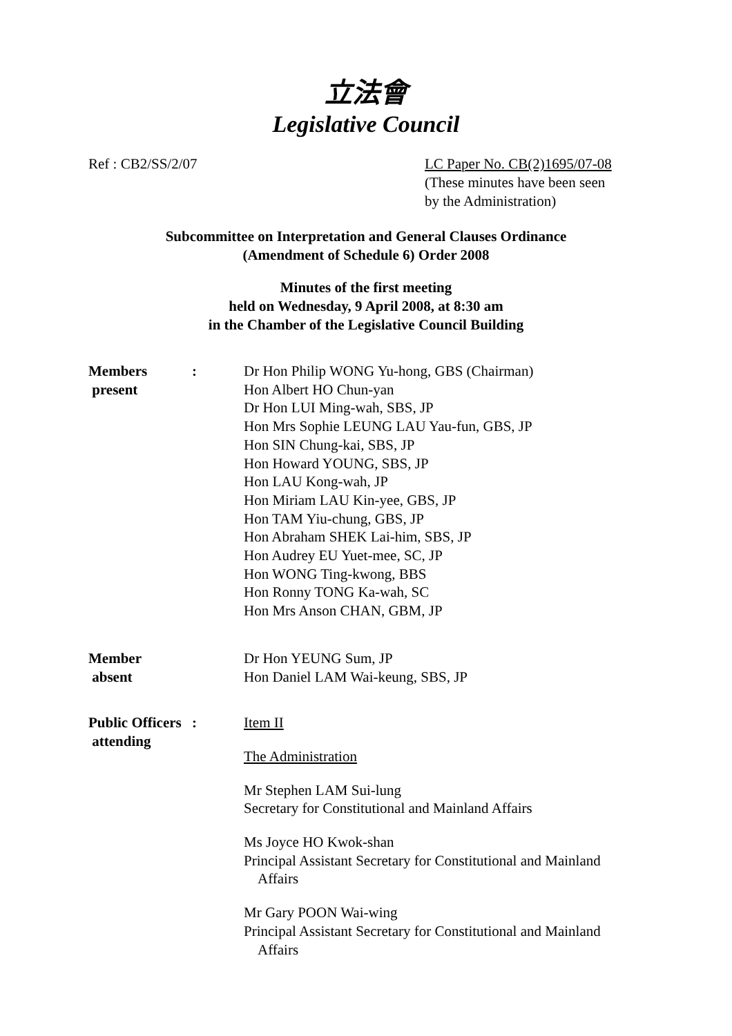立法會
Legislative Council
Ref : CB2/SS/2/07 LC Paper No. CB(2)1695/07-08
(These minutes have been seen
by the Administration)
Subcommittee on Interpretation and General Clauses Ordinance
(Amendment of Schedule 6) Order 2008
Minutes of the first meeting
held on Wednesday, 9 April 2008, at 8:30 am
in the Chamber of the Legislative Council Building
Members
present
: Dr Hon Philip WONG Yu-hong, GBS (Chairman)
Hon Albert HO Chun-yan
Dr Hon LUI Ming-wah, SBS, JP
Hon Mrs Sophie LEUNG LAU Yau-fun, GBS, JP
Hon SIN Chung-kai, SBS, JP
Hon Howard YOUNG, SBS, JP
Hon LAU Kong-wah, JP
Hon Miriam LAU Kin-yee, GBS, JP
Hon TAM Yiu-chung, GBS, JP
Hon Abraham SHEK Lai-him, SBS, JP
Hon Audrey EU Yuet-mee, SC, JP
Hon WONG Ting-kwong, BBS
Hon Ronny TONG Ka-wah, SC
Hon Mrs Anson CHAN, GBM, JP
Member
absent
Dr Hon YEUNG Sum, JP
Hon Daniel LAM Wai-keung, SBS, JP
Public Officers
attending
: Item II
The Administration
Mr Stephen LAM Sui-lung
Secretary for Constitutional and Mainland Affairs
Ms Joyce HO Kwok-shan
Principal Assistant Secretary for Constitutional and Mainland
Affairs
Mr Gary POON Wai-wing
Principal Assistant Secretary for Constitutional and Mainland
Affairs